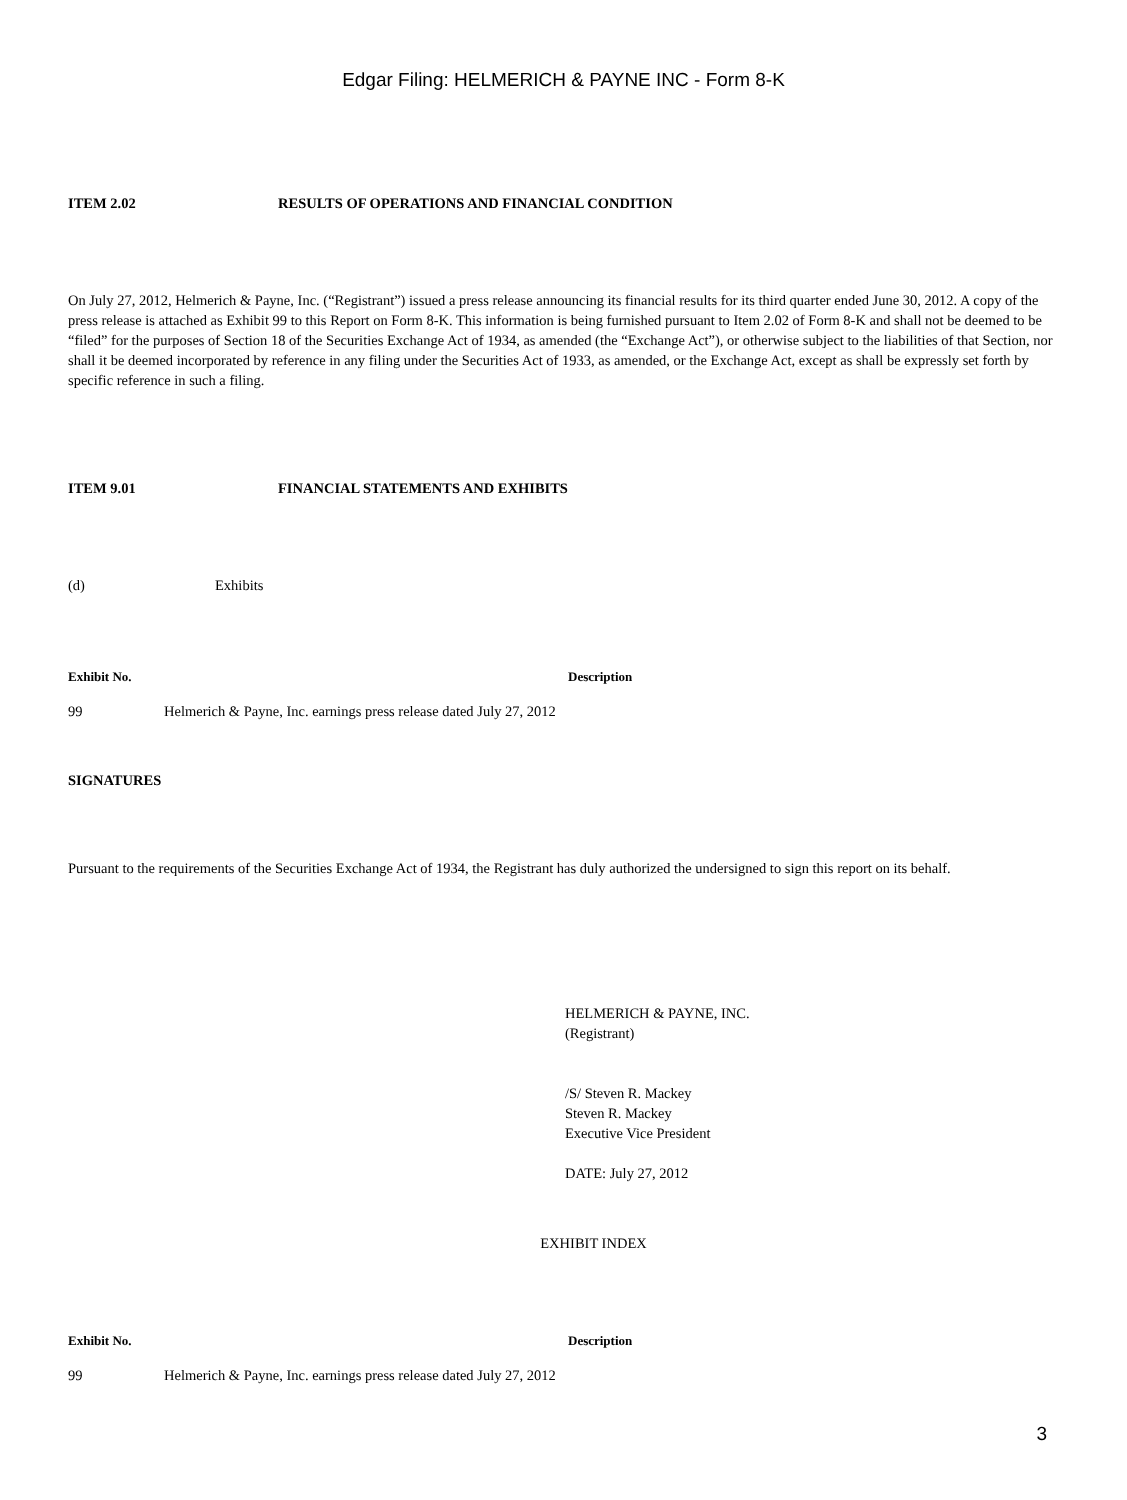Edgar Filing: HELMERICH & PAYNE INC - Form 8-K
ITEM 2.02 RESULTS OF OPERATIONS AND FINANCIAL CONDITION
On July 27, 2012, Helmerich & Payne, Inc. (“Registrant”) issued a press release announcing its financial results for its third quarter ended June 30, 2012. A copy of the press release is attached as Exhibit 99 to this Report on Form 8-K. This information is being furnished pursuant to Item 2.02 of Form 8-K and shall not be deemed to be “filed” for the purposes of Section 18 of the Securities Exchange Act of 1934, as amended (the “Exchange Act”), or otherwise subject to the liabilities of that Section, nor shall it be deemed incorporated by reference in any filing under the Securities Act of 1933, as amended, or the Exchange Act, except as shall be expressly set forth by specific reference in such a filing.
ITEM 9.01 FINANCIAL STATEMENTS AND EXHIBITS
(d) Exhibits
| Exhibit No. | Description |
| --- | --- |
| 99 Helmerich & Payne, Inc. earnings press release dated July 27, 2012 | |
SIGNATURES
Pursuant to the requirements of the Securities Exchange Act of 1934, the Registrant has duly authorized the undersigned to sign this report on its behalf.
HELMERICH & PAYNE, INC.
(Registrant)
/S/ Steven R. Mackey
Steven R. Mackey
Executive Vice President
DATE: July 27, 2012
EXHIBIT INDEX
| Exhibit No. | Description |
| --- | --- |
| 99 Helmerich & Payne, Inc. earnings press release dated July 27, 2012 | |
3